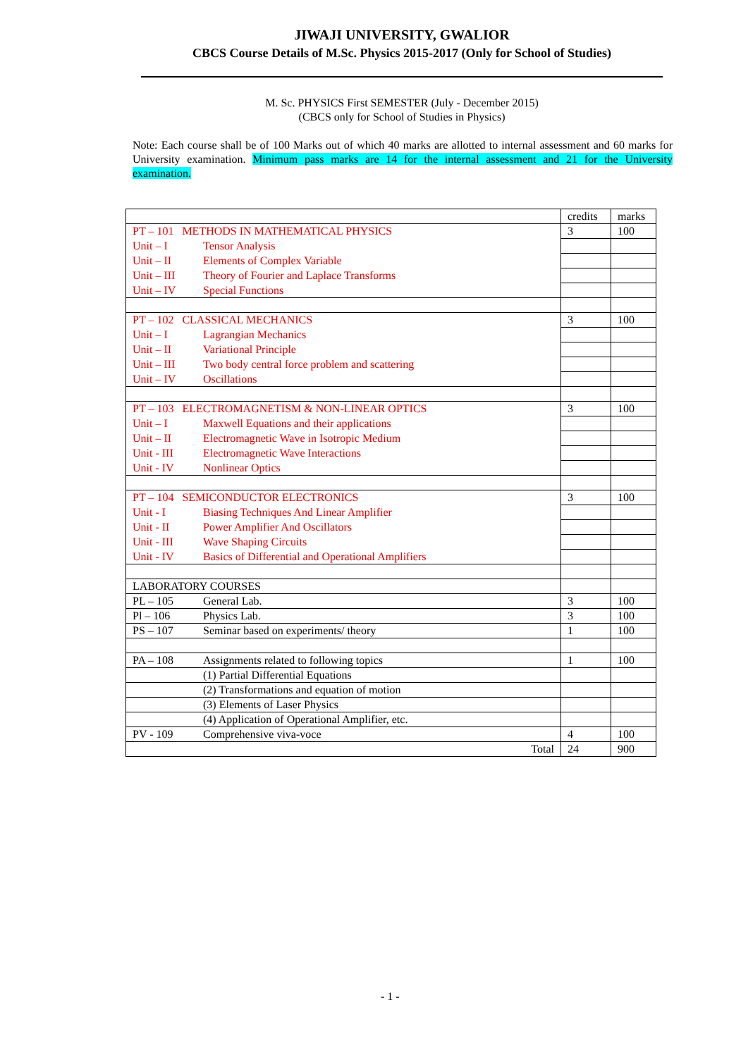JIWAJI UNIVERSITY, GWALIOR
CBCS Course Details of M.Sc. Physics 2015-2017 (Only for School of Studies)
M. Sc. PHYSICS First SEMESTER (July - December 2015)
(CBCS only for School of Studies in Physics)
Note: Each course shall be of 100 Marks out of which 40 marks are allotted to internal assessment and 60 marks for University examination. Minimum pass marks are 14 for the internal assessment and 21 for the University examination.
| | credits | marks |
| PT – 101 METHODS IN MATHEMATICAL PHYSICS | 3 | 100 |
| Unit – I Tensor Analysis | | |
| Unit – II Elements of Complex Variable | | |
| Unit – III Theory of Fourier and Laplace Transforms | | |
| Unit – IV Special Functions | | |
| PT – 102 CLASSICAL MECHANICS | 3 | 100 |
| Unit – I Lagrangian Mechanics | | |
| Unit – II Variational Principle | | |
| Unit – III Two body central force problem and scattering | | |
| Unit – IV Oscillations | | |
| PT – 103 ELECTROMAGNETISM & NON-LINEAR OPTICS | 3 | 100 |
| Unit – I Maxwell Equations and their applications | | |
| Unit – II Electromagnetic Wave in Isotropic Medium | | |
| Unit - III Electromagnetic Wave Interactions | | |
| Unit - IV Nonlinear Optics | | |
| PT – 104 SEMICONDUCTOR ELECTRONICS | 3 | 100 |
| Unit - I Biasing Techniques And Linear Amplifier | | |
| Unit - II Power Amplifier And Oscillators | | |
| Unit - III Wave Shaping Circuits | | |
| Unit - IV Basics of Differential and Operational Amplifiers | | |
| LABORATORY COURSES | | |
| PL – 105 General Lab. | 3 | 100 |
| Pl – 106 Physics Lab. | 3 | 100 |
| PS – 107 Seminar based on experiments/ theory | 1 | 100 |
| PA – 108 Assignments related to following topics | 1 | 100 |
| (1) Partial Differential Equations | | |
| (2) Transformations and equation of motion | | |
| (3) Elements of Laser Physics | | |
| (4) Application of Operational Amplifier, etc. | | |
| PV - 109 Comprehensive viva-voce | 4 | 100 |
| Total | 24 | 900 |
- 1 -